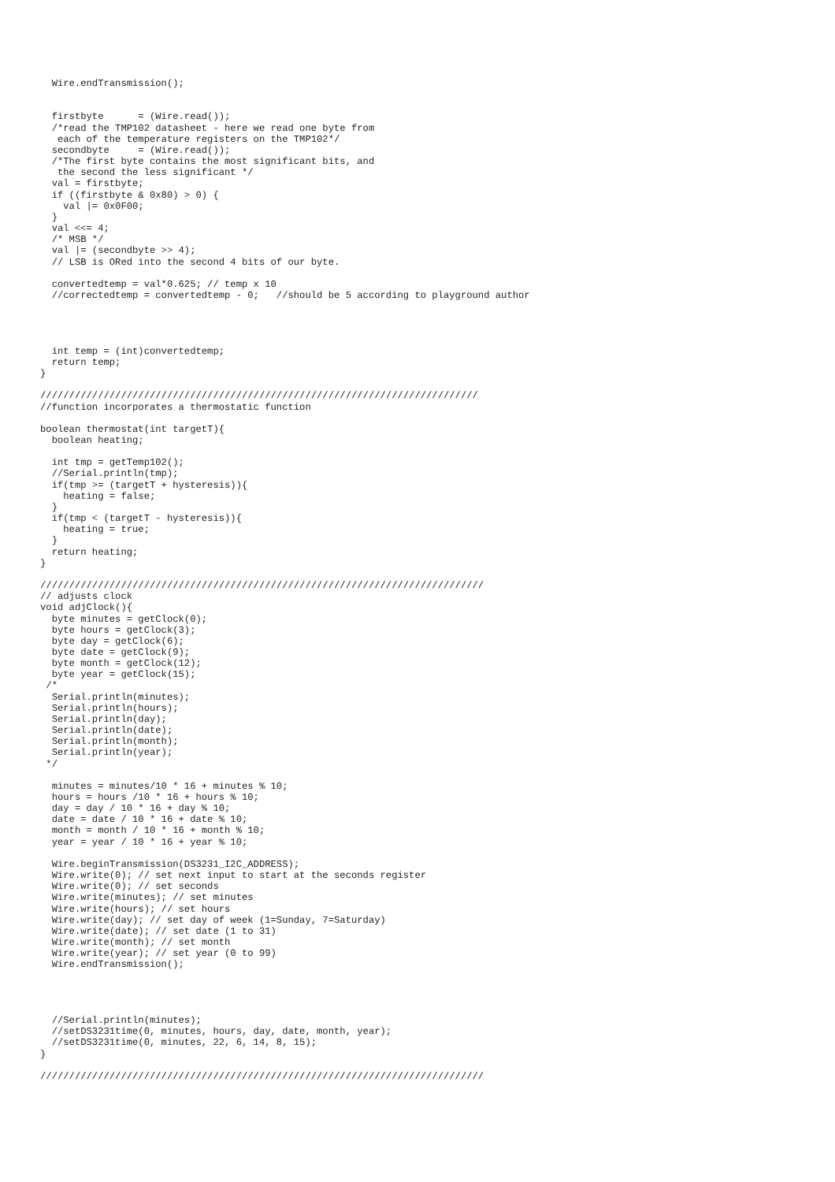Wire.endTransmission();


  firstbyte      = (Wire.read());
  /*read the TMP102 datasheet - here we read one byte from
   each of the temperature registers on the TMP102*/
  secondbyte     = (Wire.read());
  /*The first byte contains the most significant bits, and
   the second the less significant */
  val = firstbyte;
  if ((firstbyte & 0x80) > 0) {
    val |= 0x0F00;
  }
  val <<= 4;
  /* MSB */
  val |= (secondbyte >> 4);
  // LSB is ORed into the second 4 bits of our byte.

  convertedtemp = val*0.625; // temp x 10
  //correctedtemp = convertedtemp - 0;   //should be 5 according to playground author




  int temp = (int)convertedtemp;
  return temp;
}

////////////////////////////////////////////////////////////////////////////
//function incorporates a thermostatic function

boolean thermostat(int targetT){
  boolean heating;

  int tmp = getTemp102();
  //Serial.println(tmp);
  if(tmp >= (targetT + hysteresis)){
    heating = false;
  }
  if(tmp < (targetT - hysteresis)){
    heating = true;
  }
  return heating;
}

/////////////////////////////////////////////////////////////////////////////
// adjusts clock
void adjClock(){
  byte minutes = getClock(0);
  byte hours = getClock(3);
  byte day = getClock(6);
  byte date = getClock(9);
  byte month = getClock(12);
  byte year = getClock(15);
 /*
  Serial.println(minutes);
  Serial.println(hours);
  Serial.println(day);
  Serial.println(date);
  Serial.println(month);
  Serial.println(year);
 */

  minutes = minutes/10 * 16 + minutes % 10;
  hours = hours /10 * 16 + hours % 10;
  day = day / 10 * 16 + day % 10;
  date = date / 10 * 16 + date % 10;
  month = month / 10 * 16 + month % 10;
  year = year / 10 * 16 + year % 10;

  Wire.beginTransmission(DS3231_I2C_ADDRESS);
  Wire.write(0); // set next input to start at the seconds register
  Wire.write(0); // set seconds
  Wire.write(minutes); // set minutes
  Wire.write(hours); // set hours
  Wire.write(day); // set day of week (1=Sunday, 7=Saturday)
  Wire.write(date); // set date (1 to 31)
  Wire.write(month); // set month
  Wire.write(year); // set year (0 to 99)
  Wire.endTransmission();




  //Serial.println(minutes);
  //setDS3231time(0, minutes, hours, day, date, month, year);
  //setDS3231time(0, minutes, 22, 6, 14, 8, 15);
}

/////////////////////////////////////////////////////////////////////////////